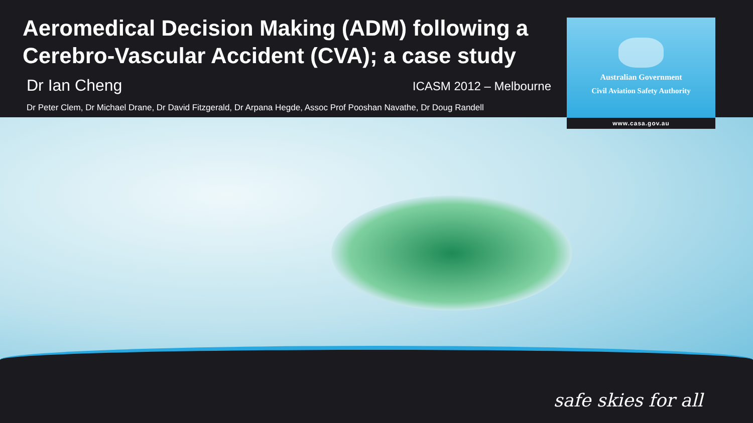Aeromedical Decision Making (ADM) following a Cerebro-Vascular Accident (CVA); a case study
Dr Ian Cheng ICASM 2012 – Melbourne
Dr Peter Clem, Dr Michael Drane, Dr David Fitzgerald, Dr Arpana Hegde, Assoc Prof Pooshan Navathe, Dr Doug Randell
Australian Government
Civil Aviation Safety Authority
www.casa.gov.au
safe skies for all